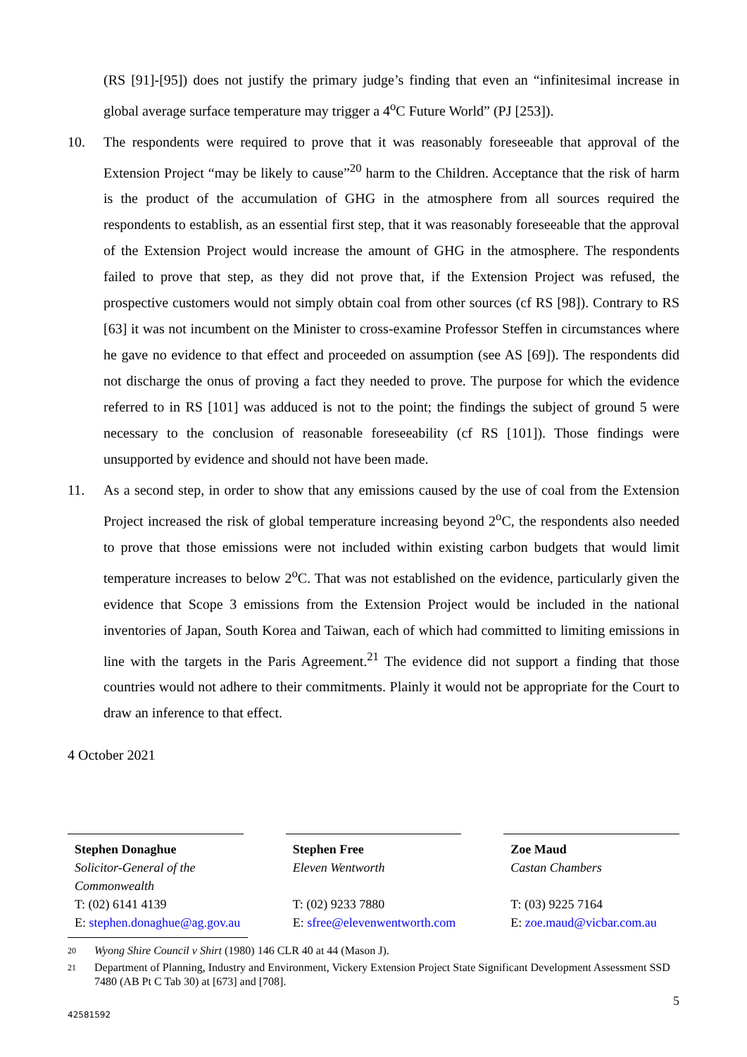(RS [91]-[95]) does not justify the primary judge’s finding that even an “infinitesimal increase in global average surface temperature may trigger a 4<sup>o</sup>C Future World” (PJ [253]).
10. The respondents were required to prove that it was reasonably foreseeable that approval of the Extension Project “may be likely to cause”<sup>20</sup> harm to the Children. Acceptance that the risk of harm is the product of the accumulation of GHG in the atmosphere from all sources required the respondents to establish, as an essential first step, that it was reasonably foreseeable that the approval of the Extension Project would increase the amount of GHG in the atmosphere. The respondents failed to prove that step, as they did not prove that, if the Extension Project was refused, the prospective customers would not simply obtain coal from other sources (cf RS [98]). Contrary to RS [63] it was not incumbent on the Minister to cross-examine Professor Steffen in circumstances where he gave no evidence to that effect and proceeded on assumption (see AS [69]). The respondents did not discharge the onus of proving a fact they needed to prove. The purpose for which the evidence referred to in RS [101] was adduced is not to the point; the findings the subject of ground 5 were necessary to the conclusion of reasonable foreseeability (cf RS [101]). Those findings were unsupported by evidence and should not have been made.
11. As a second step, in order to show that any emissions caused by the use of coal from the Extension Project increased the risk of global temperature increasing beyond 2<sup>o</sup>C, the respondents also needed to prove that those emissions were not included within existing carbon budgets that would limit temperature increases to below 2<sup>o</sup>C. That was not established on the evidence, particularly given the evidence that Scope 3 emissions from the Extension Project would be included in the national inventories of Japan, South Korea and Taiwan, each of which had committed to limiting emissions in line with the targets in the Paris Agreement.<sup>21</sup> The evidence did not support a finding that those countries would not adhere to their commitments. Plainly it would not be appropriate for the Court to draw an inference to that effect.
4 October 2021
Stephen Donaghue
Solicitor-General of the Commonwealth
T: (02) 6141 4139
E: stephen.donaghue@ag.gov.au
Stephen Free
Eleven Wentworth
T: (02) 9233 7880
E: sfree@elevenwentworth.com
Zoe Maud
Castan Chambers
T: (03) 9225 7164
E: zoe.maud@vicbar.com.au
20 Wyong Shire Council v Shirt (1980) 146 CLR 40 at 44 (Mason J).
21 Department of Planning, Industry and Environment, Vickery Extension Project State Significant Development Assessment SSD 7480 (AB Pt C Tab 30) at [673] and [708].
5
42581592